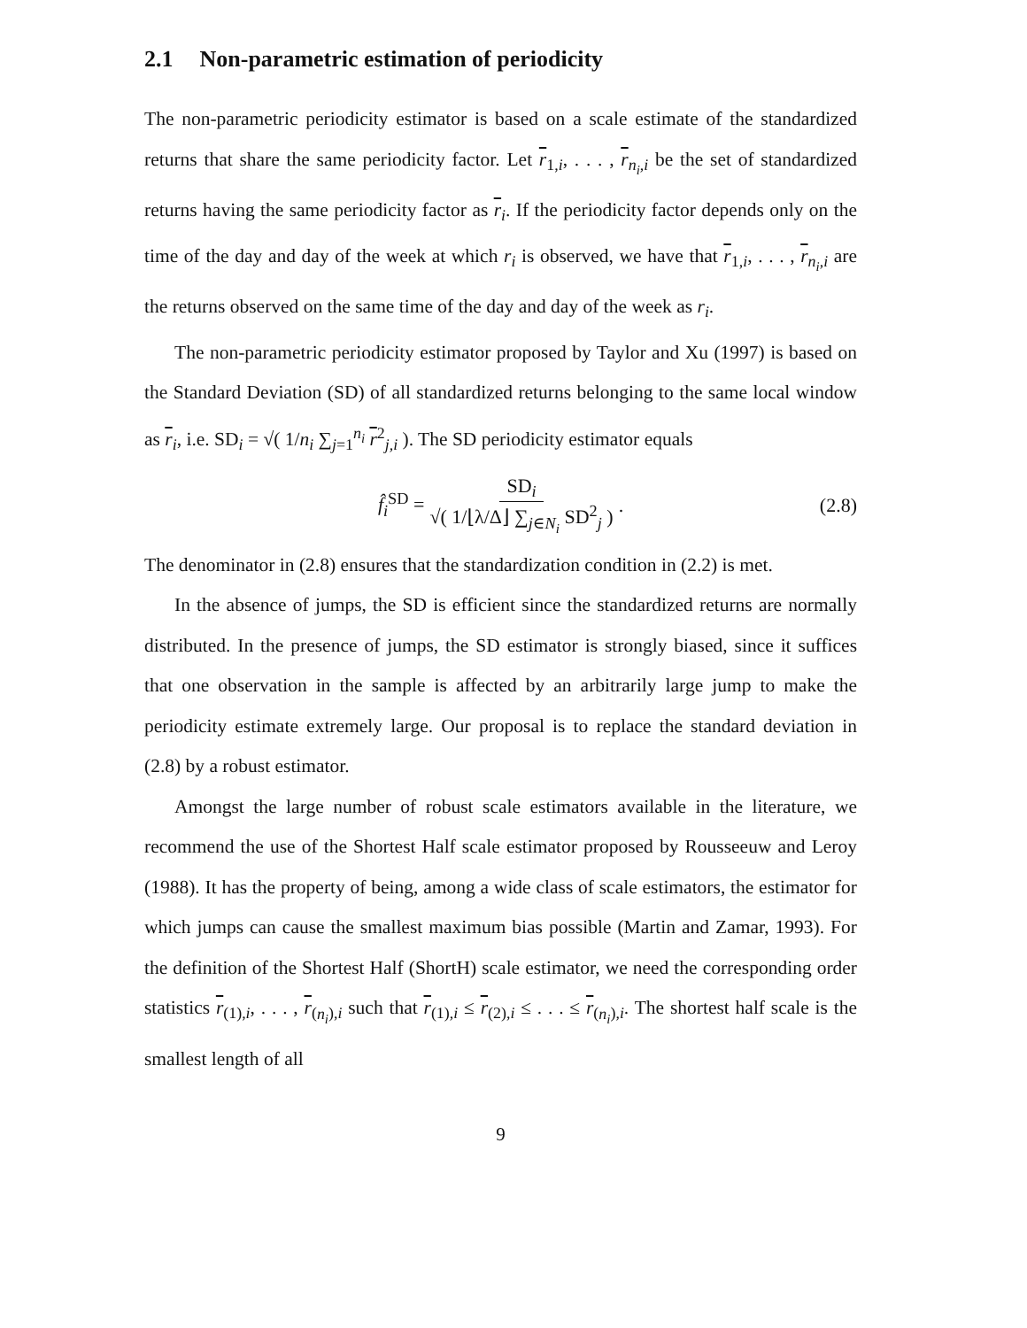2.1 Non-parametric estimation of periodicity
The non-parametric periodicity estimator is based on a scale estimate of the standardized returns that share the same periodicity factor. Let r<sub>1,i</sub>, . . . , r<sub>n<sub>i</sub>,i</sub> be the set of standardized returns having the same periodicity factor as r<sub>i</sub>. If the periodicity factor depends only on the time of the day and day of the week at which r<sub>i</sub> is observed, we have that r<sub>1,i</sub>, . . . , r<sub>n<sub>i</sub>,i</sub> are the returns observed on the same time of the day and day of the week as r<sub>i</sub>.
The non-parametric periodicity estimator proposed by Taylor and Xu (1997) is based on the Standard Deviation (SD) of all standardized returns belonging to the same local window as r<sub>i</sub>, i.e. SD<sub>i</sub> = √( 1/n<sub>i</sub> ∑<sub>j=1</sub><sup>n<sub>i</sub></sup> r<sup>2</sup><sub>j,i</sub> ). The SD periodicity estimator equals
f̂<sub>i</sub><sup>SD</sup> = SD<sub>i</sub> √( 1/⌊λ/Δ⌋ ∑<sub>j∈N<sub>i</sub></sub> SD<sup>2</sup><sub>j</sub> ). (2.8)
The denominator in (2.8) ensures that the standardization condition in (2.2) is met.
In the absence of jumps, the SD is efficient since the standardized returns are normally distributed. In the presence of jumps, the SD estimator is strongly biased, since it suffices that one observation in the sample is affected by an arbitrarily large jump to make the periodicity estimate extremely large. Our proposal is to replace the standard deviation in (2.8) by a robust estimator.
Amongst the large number of robust scale estimators available in the literature, we recommend the use of the Shortest Half scale estimator proposed by Rousseeuw and Leroy (1988). It has the property of being, among a wide class of scale estimators, the estimator for which jumps can cause the smallest maximum bias possible (Martin and Zamar, 1993). For the definition of the Shortest Half (ShortH) scale estimator, we need the corresponding order statistics r<sub>(1),i</sub>, . . . , r<sub>(n<sub>i</sub>),i</sub> such that r<sub>(1),i</sub> ≤ r<sub>(2),i</sub> ≤ . . . ≤ r<sub>(n<sub>i</sub>),i</sub>. The shortest half scale is the smallest length of all
9